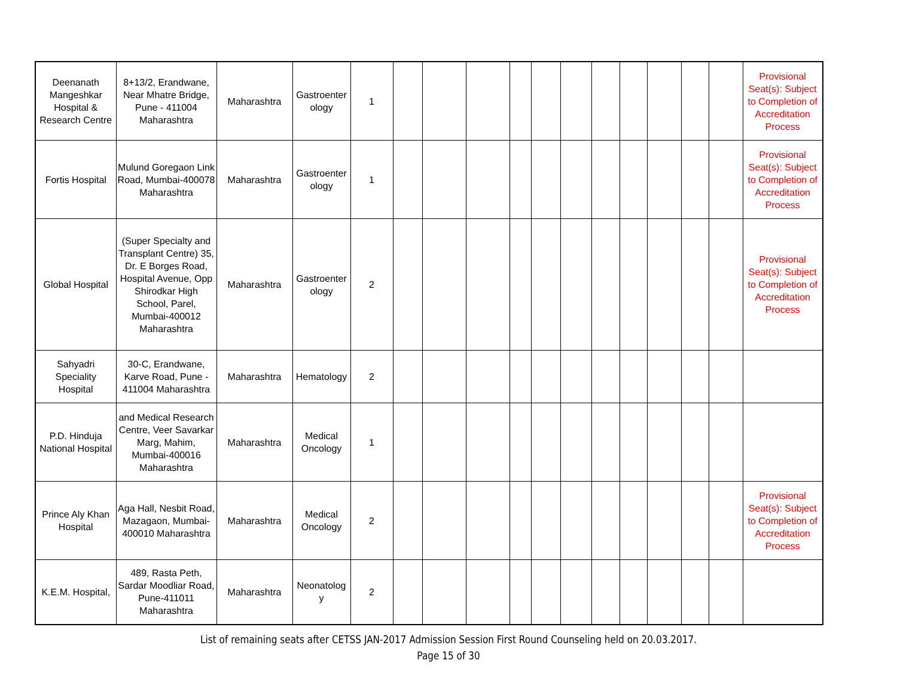| Deenanath Mangeshkar Hospital & Research Centre | 8+13/2, Erandwane, Near Mhatre Bridge, Pune - 411004 Maharashtra | Maharashtra | Gastroenter ology | 1 | | | | | | | | | | | | Provisional Seat(s): Subject to Completion of Accreditation Process |
| Fortis Hospital | Mulund Goregaon Link Road, Mumbai-400078 Maharashtra | Maharashtra | Gastroenter ology | 1 | | | | | | | | | | | | Provisional Seat(s): Subject to Completion of Accreditation Process |
| Global Hospital | (Super Specialty and Transplant Centre) 35, Dr. E Borges Road, Hospital Avenue, Opp Shirodkar High School, Parel, Mumbai-400012 Maharashtra | Maharashtra | Gastroenter ology | 2 | | | | | | | | | | | | Provisional Seat(s): Subject to Completion of Accreditation Process |
| Sahyadri Speciality Hospital | 30-C, Erandwane, Karve Road, Pune - 411004 Maharashtra | Maharashtra | Hematology | 2 | | | | | | | | | | | | |
| P.D. Hinduja National Hospital | and Medical Research Centre, Veer Savarkar Marg, Mahim, Mumbai-400016 Maharashtra | Maharashtra | Medical Oncology | 1 | | | | | | | | | | | | |
| Prince Aly Khan Hospital | Aga Hall, Nesbit Road, Mazagaon, Mumbai-400010 Maharashtra | Maharashtra | Medical Oncology | 2 | | | | | | | | | | | | Provisional Seat(s): Subject to Completion of Accreditation Process |
| K.E.M. Hospital, | 489, Rasta Peth, Sardar Moodliar Road, Pune-411011 Maharashtra | Maharashtra | Neonatolog y | 2 | | | | | | | | | | | | |
List of remaining seats after CETSS JAN-2017 Admission Session First Round Counseling held on 20.03.2017.
Page 15 of 30